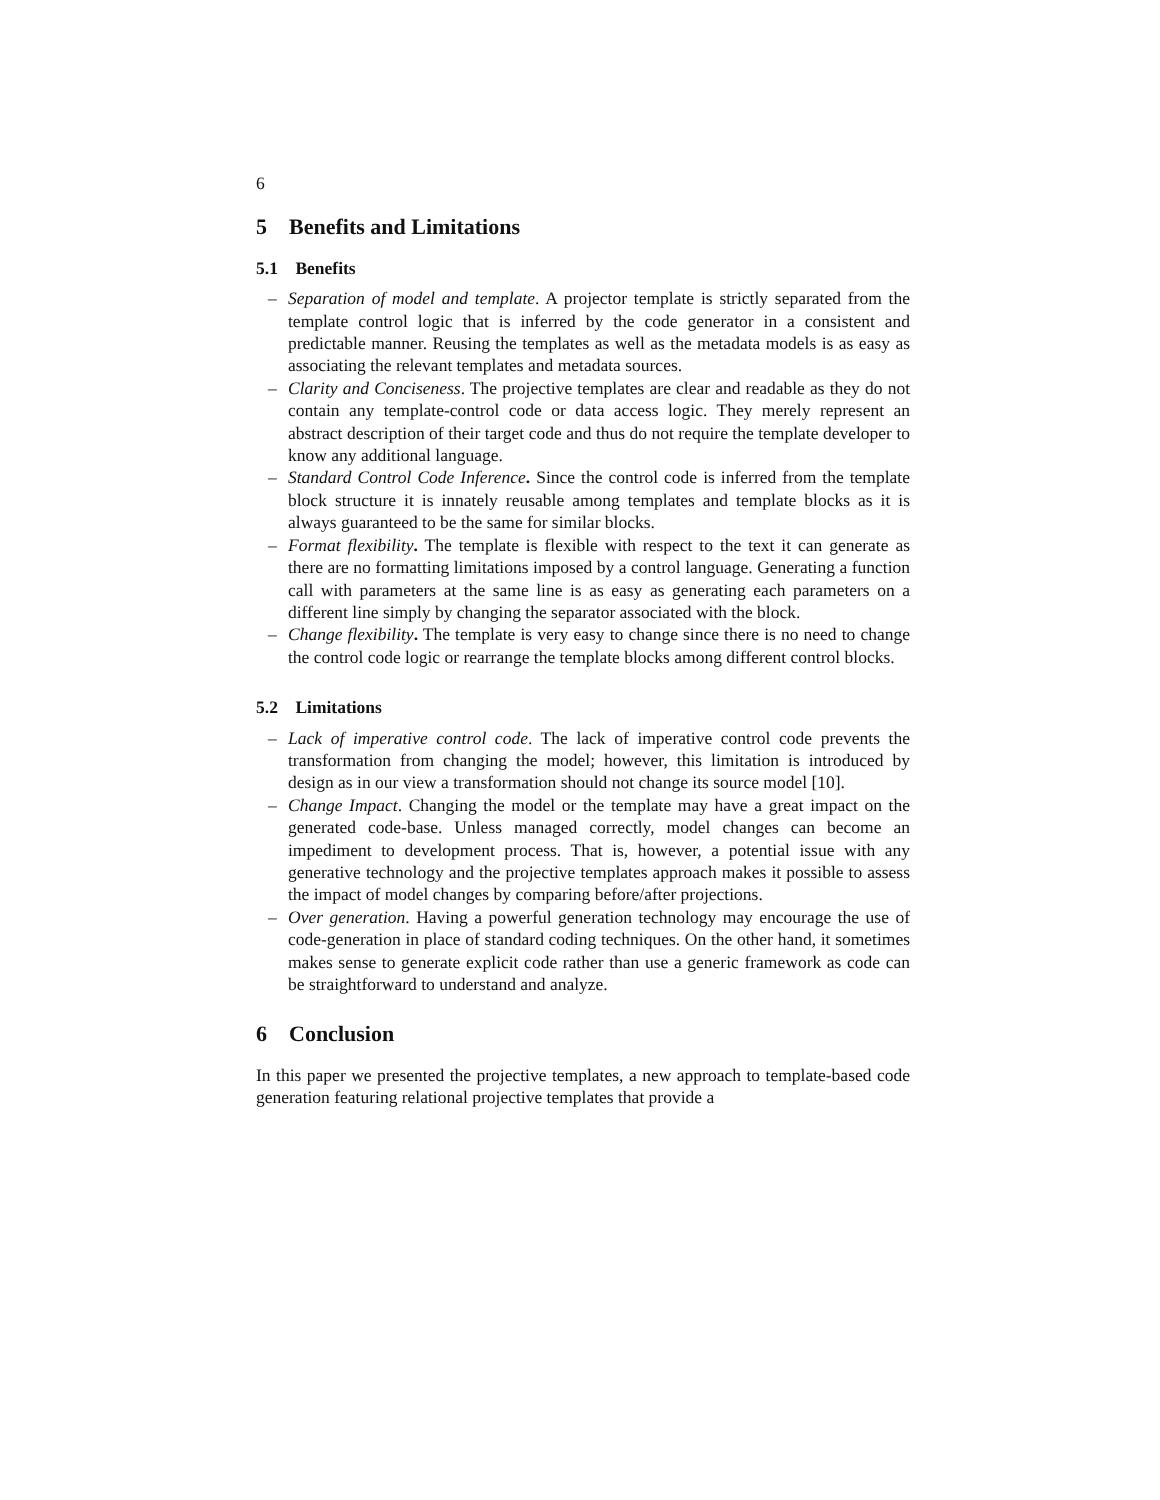6
5 Benefits and Limitations
5.1 Benefits
– Separation of model and template. A projector template is strictly separated from the template control logic that is inferred by the code generator in a consistent and predictable manner. Reusing the templates as well as the metadata models is as easy as associating the relevant templates and metadata sources.
– Clarity and Conciseness. The projective templates are clear and readable as they do not contain any template-control code or data access logic. They merely represent an abstract description of their target code and thus do not require the template developer to know any additional language.
– Standard Control Code Inference. Since the control code is inferred from the template block structure it is innately reusable among templates and template blocks as it is always guaranteed to be the same for similar blocks.
– Format flexibility. The template is flexible with respect to the text it can generate as there are no formatting limitations imposed by a control language. Generating a function call with parameters at the same line is as easy as generating each parameters on a different line simply by changing the separator associated with the block.
– Change flexibility. The template is very easy to change since there is no need to change the control code logic or rearrange the template blocks among different control blocks.
5.2 Limitations
– Lack of imperative control code. The lack of imperative control code prevents the transformation from changing the model; however, this limitation is introduced by design as in our view a transformation should not change its source model [10].
– Change Impact. Changing the model or the template may have a great impact on the generated code-base. Unless managed correctly, model changes can become an impediment to development process. That is, however, a potential issue with any generative technology and the projective templates approach makes it possible to assess the impact of model changes by comparing before/after projections.
– Over generation. Having a powerful generation technology may encourage the use of code-generation in place of standard coding techniques. On the other hand, it sometimes makes sense to generate explicit code rather than use a generic framework as code can be straightforward to understand and analyze.
6 Conclusion
In this paper we presented the projective templates, a new approach to template-based code generation featuring relational projective templates that provide a